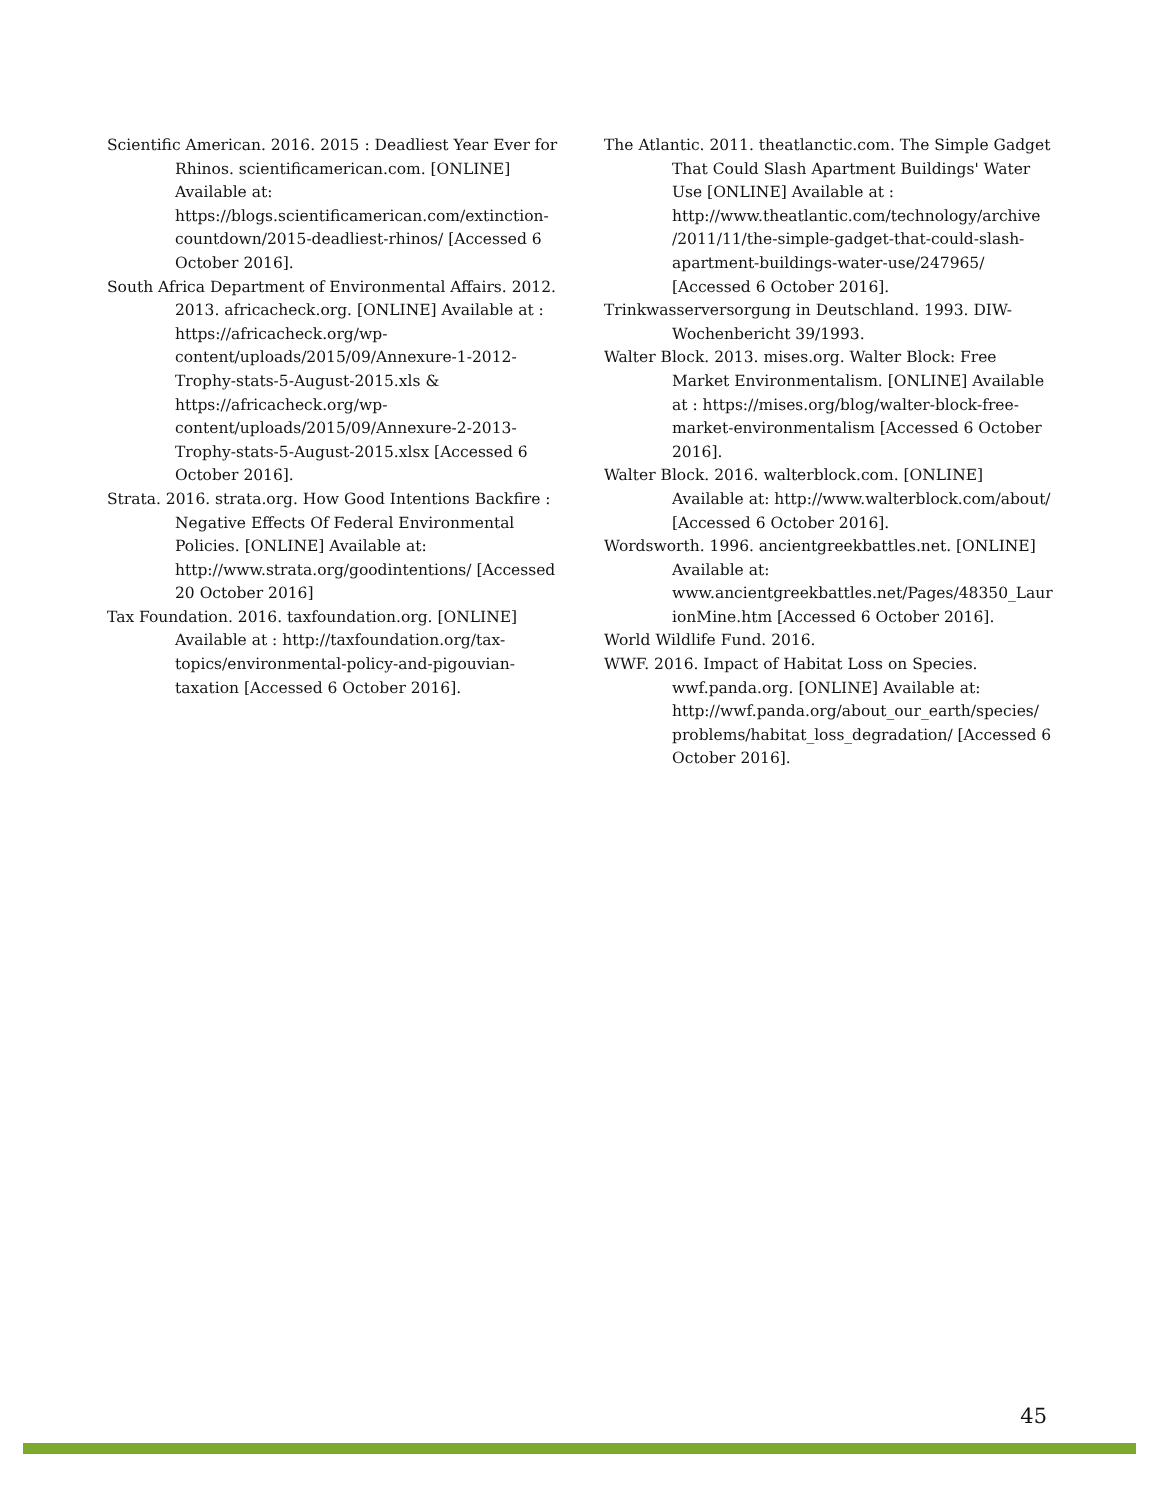Scientific American. 2016. 2015 : Deadliest Year Ever for Rhinos. scientificamerican.com. [ONLINE] Available at: https://blogs.scientificamerican.com/extinction-countdown/2015-deadliest-rhinos/ [Accessed 6 October 2016].
South Africa Department of Environmental Affairs. 2012. 2013. africacheck.org. [ONLINE] Available at : https://africacheck.org/wp-content/uploads/2015/09/Annexure-1-2012-Trophy-stats-5-August-2015.xls & https://africacheck.org/wp-content/uploads/2015/09/Annexure-2-2013-Trophy-stats-5-August-2015.xlsx [Accessed 6 October 2016].
Strata. 2016. strata.org. How Good Intentions Backfire : Negative Effects Of Federal Environmental Policies. [ONLINE] Available at: http://www.strata.org/goodintentions/ [Accessed 20 October 2016]
Tax Foundation. 2016. taxfoundation.org. [ONLINE] Available at : http://taxfoundation.org/tax-topics/environmental-policy-and-pigouvian-taxation [Accessed 6 October 2016].
The Atlantic. 2011. theatlanctic.com. The Simple Gadget That Could Slash Apartment Buildings' Water Use [ONLINE] Available at : http://www.theatlantic.com/technology/archive /2011/11/the-simple-gadget-that-could-slash-apartment-buildings-water-use/247965/ [Accessed 6 October 2016].
Trinkwasserversorgung in Deutschland. 1993. DIW-Wochenbericht 39/1993.
Walter Block. 2013. mises.org. Walter Block: Free Market Environmentalism. [ONLINE] Available at : https://mises.org/blog/walter-block-free-market-environmentalism [Accessed 6 October 2016].
Walter Block. 2016. walterblock.com. [ONLINE] Available at: http://www.walterblock.com/about/ [Accessed 6 October 2016].
Wordsworth. 1996. ancientgreekbattles.net. [ONLINE] Available at: www.ancientgreekbattles.net/Pages/48350_LaurionMine.htm [Accessed 6 October 2016].
World Wildlife Fund. 2016.
WWF. 2016. Impact of Habitat Loss on Species. wwf.panda.org. [ONLINE] Available at: http://wwf.panda.org/about_our_earth/species/ problems/habitat_loss_degradation/ [Accessed 6 October 2016].
45